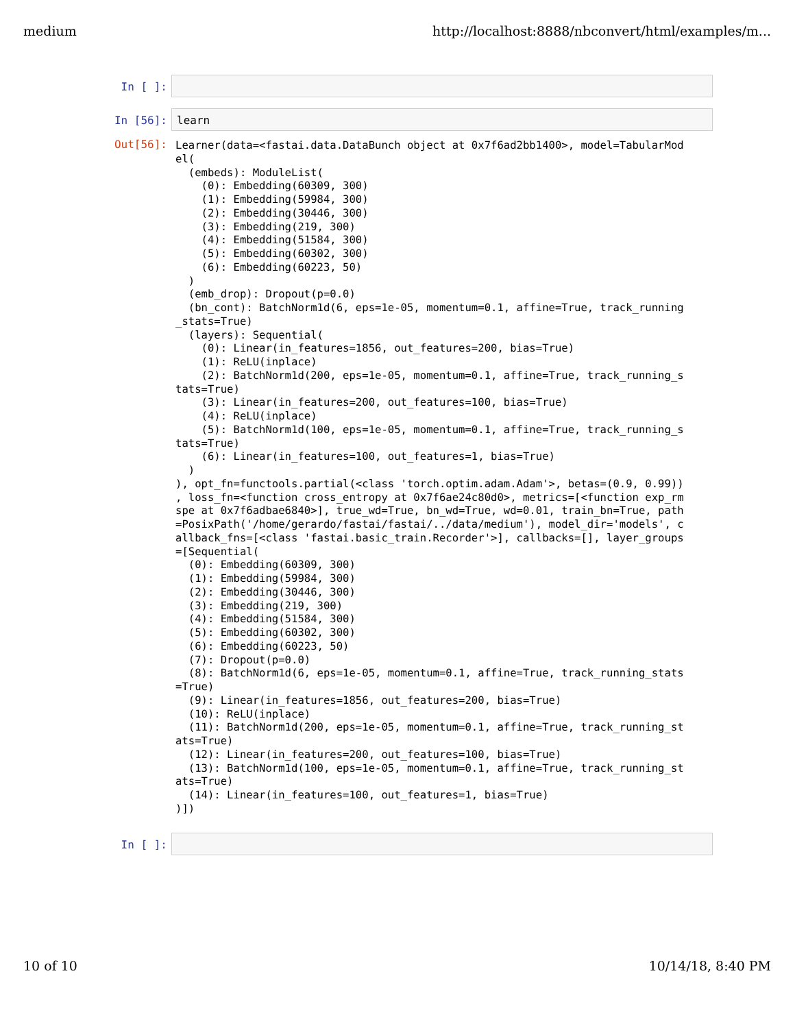medium http://localhost:8888/nbconvert/html/examples/m...
In [ ]:
In [56]:
learn
Out[56]:
Learner(data=<fastai.data.DataBunch object at 0x7f6ad2bb1400>, model=TabularMod
el(
  (embeds): ModuleList(
    (0): Embedding(60309, 300)
    (1): Embedding(59984, 300)
    (2): Embedding(30446, 300)
    (3): Embedding(219, 300)
    (4): Embedding(51584, 300)
    (5): Embedding(60302, 300)
    (6): Embedding(60223, 50)
  )
  (emb_drop): Dropout(p=0.0)
  (bn_cont): BatchNorm1d(6, eps=1e-05, momentum=0.1, affine=True, track_running
_stats=True)
  (layers): Sequential(
    (0): Linear(in_features=1856, out_features=200, bias=True)
    (1): ReLU(inplace)
    (2): BatchNorm1d(200, eps=1e-05, momentum=0.1, affine=True, track_running_s
tats=True)
    (3): Linear(in_features=200, out_features=100, bias=True)
    (4): ReLU(inplace)
    (5): BatchNorm1d(100, eps=1e-05, momentum=0.1, affine=True, track_running_s
tats=True)
    (6): Linear(in_features=100, out_features=1, bias=True)
  )
), opt_fn=functools.partial(<class 'torch.optim.adam.Adam'>, betas=(0.9, 0.99))
, loss_fn=<function cross_entropy at 0x7f6ae24c80d0>, metrics=[<function exp_rm
spe at 0x7f6adbae6840>], true_wd=True, bn_wd=True, wd=0.01, train_bn=True, path
=PosixPath('/home/gerardo/fastai/fastai/../data/medium'), model_dir='models', c
allback_fns=[<class 'fastai.basic_train.Recorder'>], callbacks=[], layer_groups
=[Sequential(
  (0): Embedding(60309, 300)
  (1): Embedding(59984, 300)
  (2): Embedding(30446, 300)
  (3): Embedding(219, 300)
  (4): Embedding(51584, 300)
  (5): Embedding(60302, 300)
  (6): Embedding(60223, 50)
  (7): Dropout(p=0.0)
  (8): BatchNorm1d(6, eps=1e-05, momentum=0.1, affine=True, track_running_stats
=True)
  (9): Linear(in_features=1856, out_features=200, bias=True)
  (10): ReLU(inplace)
  (11): BatchNorm1d(200, eps=1e-05, momentum=0.1, affine=True, track_running_st
ats=True)
  (12): Linear(in_features=200, out_features=100, bias=True)
  (13): BatchNorm1d(100, eps=1e-05, momentum=0.1, affine=True, track_running_st
ats=True)
  (14): Linear(in_features=100, out_features=1, bias=True)
)])
In [ ]:
10 of 10 10/14/18, 8:40 PM